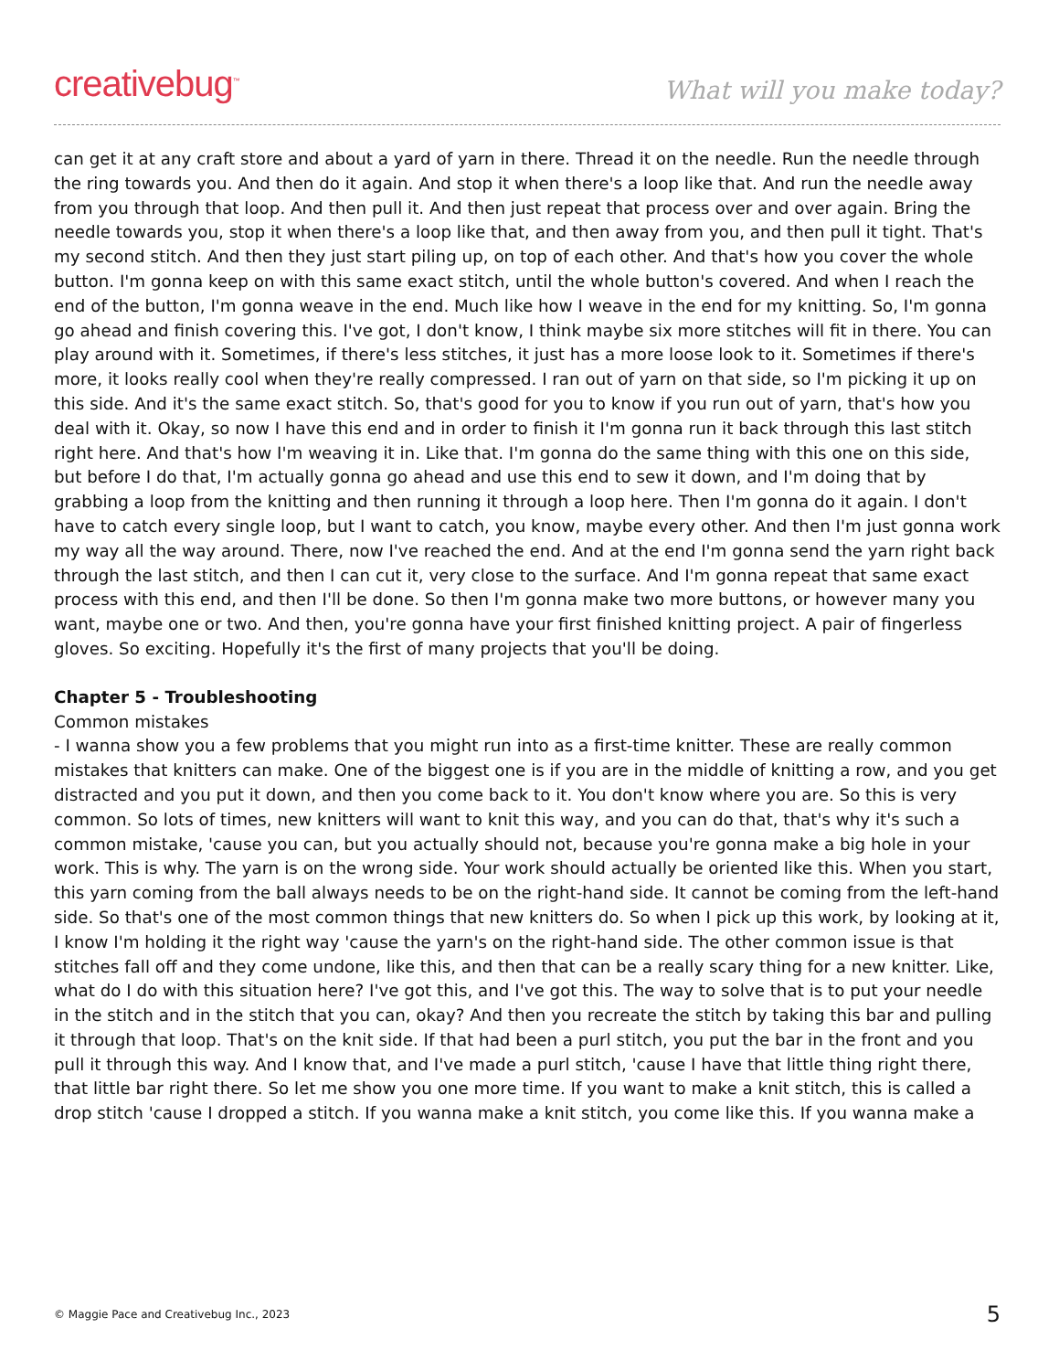creativebug<sup>™</sup>
What will you make today?
can get it at any craft store and about a yard of yarn in there. Thread it on the needle. Run the needle through the ring towards you. And then do it again. And stop it when there's a loop like that. And run the needle away from you through that loop. And then pull it. And then just repeat that process over and over again. Bring the needle towards you, stop it when there's a loop like that, and then away from you, and then pull it tight. That's my second stitch. And then they just start piling up, on top of each other. And that's how you cover the whole button. I'm gonna keep on with this same exact stitch, until the whole button's covered. And when I reach the end of the button, I'm gonna weave in the end. Much like how I weave in the end for my knitting. So, I'm gonna go ahead and finish covering this. I've got, I don't know, I think maybe six more stitches will fit in there. You can play around with it. Sometimes, if there's less stitches, it just has a more loose look to it. Sometimes if there's more, it looks really cool when they're really compressed. I ran out of yarn on that side, so I'm picking it up on this side. And it's the same exact stitch. So, that's good for you to know if you run out of yarn, that's how you deal with it. Okay, so now I have this end and in order to finish it I'm gonna run it back through this last stitch right here. And that's how I'm weaving it in. Like that. I'm gonna do the same thing with this one on this side, but before I do that, I'm actually gonna go ahead and use this end to sew it down, and I'm doing that by grabbing a loop from the knitting and then running it through a loop here. Then I'm gonna do it again. I don't have to catch every single loop, but I want to catch, you know, maybe every other. And then I'm just gonna work my way all the way around. There, now I've reached the end. And at the end I'm gonna send the yarn right back through the last stitch, and then I can cut it, very close to the surface. And I'm gonna repeat that same exact process with this end, and then I'll be done. So then I'm gonna make two more buttons, or however many you want, maybe one or two. And then, you're gonna have your first finished knitting project. A pair of fingerless gloves. So exciting. Hopefully it's the first of many projects that you'll be doing.
Chapter 5 - Troubleshooting
Common mistakes
- I wanna show you a few problems that you might run into as a first-time knitter. These are really common mistakes that knitters can make. One of the biggest one is if you are in the middle of knitting a row, and you get distracted and you put it down, and then you come back to it. You don't know where you are. So this is very common. So lots of times, new knitters will want to knit this way, and you can do that, that's why it's such a common mistake, 'cause you can, but you actually should not, because you're gonna make a big hole in your work. This is why. The yarn is on the wrong side. Your work should actually be oriented like this. When you start, this yarn coming from the ball always needs to be on the right-hand side. It cannot be coming from the left-hand side. So that's one of the most common things that new knitters do. So when I pick up this work, by looking at it, I know I'm holding it the right way 'cause the yarn's on the right-hand side. The other common issue is that stitches fall off and they come undone, like this, and then that can be a really scary thing for a new knitter. Like, what do I do with this situation here? I've got this, and I've got this. The way to solve that is to put your needle in the stitch and in the stitch that you can, okay? And then you recreate the stitch by taking this bar and pulling it through that loop. That's on the knit side. If that had been a purl stitch, you put the bar in the front and you pull it through this way. And I know that, and I've made a purl stitch, 'cause I have that little thing right there, that little bar right there. So let me show you one more time. If you want to make a knit stitch, this is called a drop stitch 'cause I dropped a stitch. If you wanna make a knit stitch, you come like this. If you wanna make a
© Maggie Pace and Creativebug Inc., 2023 5